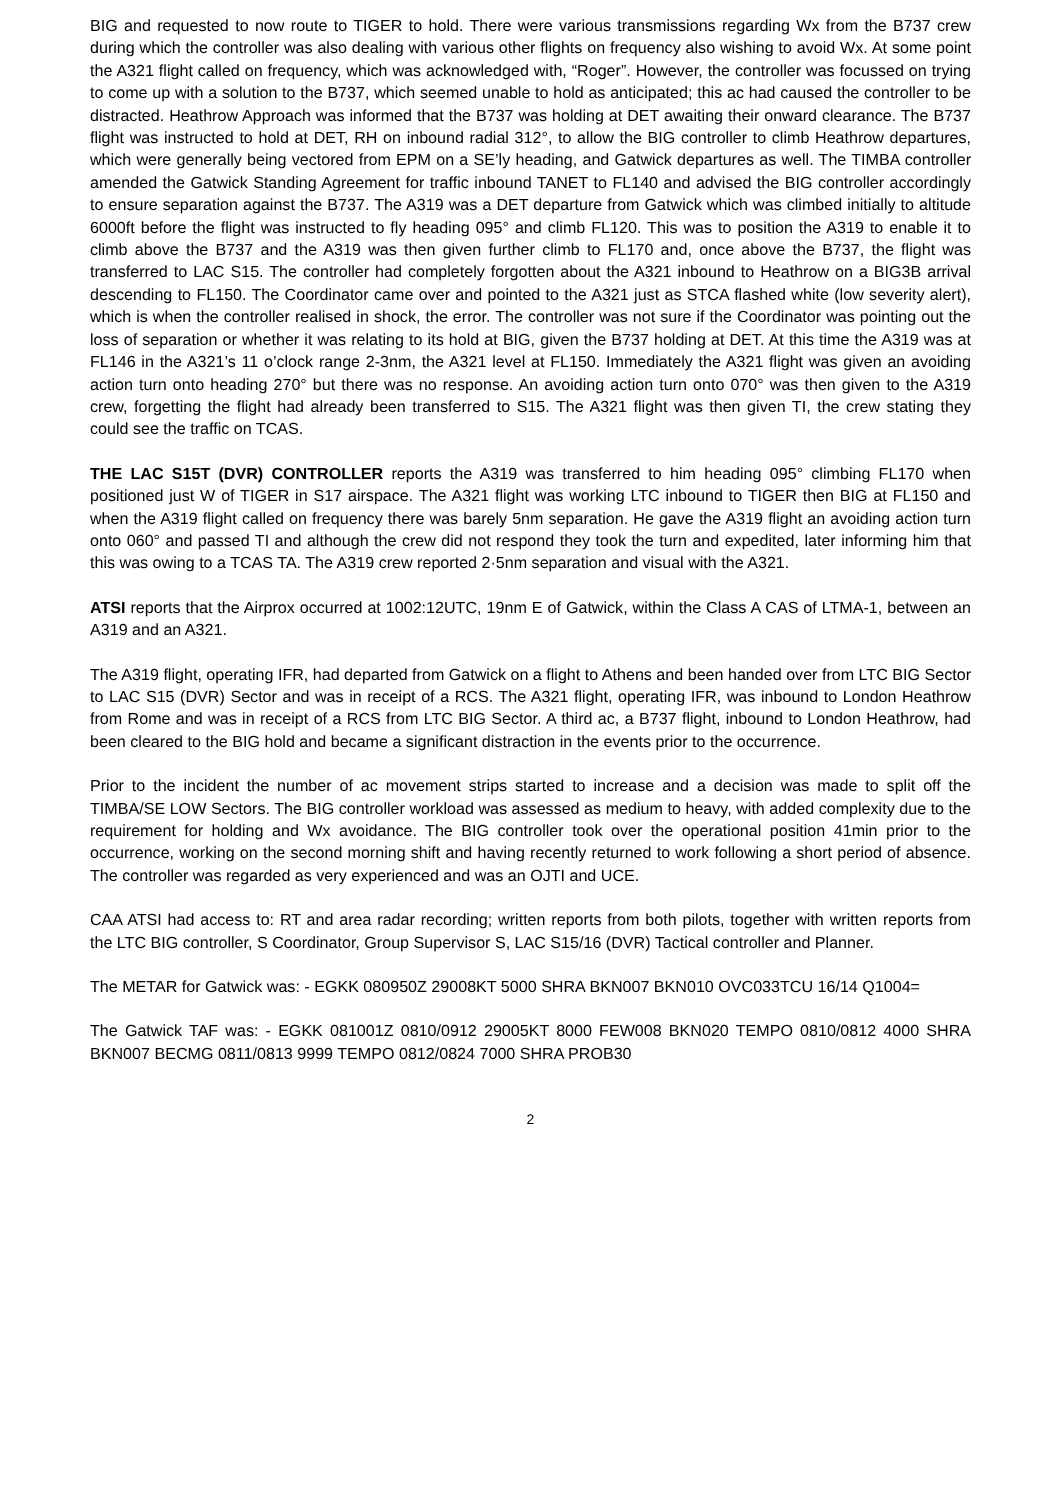BIG and requested to now route to TIGER to hold. There were various transmissions regarding Wx from the B737 crew during which the controller was also dealing with various other flights on frequency also wishing to avoid Wx. At some point the A321 flight called on frequency, which was acknowledged with, “Roger”. However, the controller was focussed on trying to come up with a solution to the B737, which seemed unable to hold as anticipated; this ac had caused the controller to be distracted. Heathrow Approach was informed that the B737 was holding at DET awaiting their onward clearance. The B737 flight was instructed to hold at DET, RH on inbound radial 312°, to allow the BIG controller to climb Heathrow departures, which were generally being vectored from EPM on a SE’ly heading, and Gatwick departures as well. The TIMBA controller amended the Gatwick Standing Agreement for traffic inbound TANET to FL140 and advised the BIG controller accordingly to ensure separation against the B737. The A319 was a DET departure from Gatwick which was climbed initially to altitude 6000ft before the flight was instructed to fly heading 095° and climb FL120. This was to position the A319 to enable it to climb above the B737 and the A319 was then given further climb to FL170 and, once above the B737, the flight was transferred to LAC S15. The controller had completely forgotten about the A321 inbound to Heathrow on a BIG3B arrival descending to FL150. The Coordinator came over and pointed to the A321 just as STCA flashed white (low severity alert), which is when the controller realised in shock, the error. The controller was not sure if the Coordinator was pointing out the loss of separation or whether it was relating to its hold at BIG, given the B737 holding at DET. At this time the A319 was at FL146 in the A321’s 11 o’clock range 2-3nm, the A321 level at FL150. Immediately the A321 flight was given an avoiding action turn onto heading 270° but there was no response. An avoiding action turn onto 070° was then given to the A319 crew, forgetting the flight had already been transferred to S15. The A321 flight was then given TI, the crew stating they could see the traffic on TCAS.
THE LAC S15T (DVR) CONTROLLER reports the A319 was transferred to him heading 095° climbing FL170 when positioned just W of TIGER in S17 airspace. The A321 flight was working LTC inbound to TIGER then BIG at FL150 and when the A319 flight called on frequency there was barely 5nm separation. He gave the A319 flight an avoiding action turn onto 060° and passed TI and although the crew did not respond they took the turn and expedited, later informing him that this was owing to a TCAS TA. The A319 crew reported 2·5nm separation and visual with the A321.
ATSI reports that the Airprox occurred at 1002:12UTC, 19nm E of Gatwick, within the Class A CAS of LTMA-1, between an A319 and an A321.
The A319 flight, operating IFR, had departed from Gatwick on a flight to Athens and been handed over from LTC BIG Sector to LAC S15 (DVR) Sector and was in receipt of a RCS. The A321 flight, operating IFR, was inbound to London Heathrow from Rome and was in receipt of a RCS from LTC BIG Sector. A third ac, a B737 flight, inbound to London Heathrow, had been cleared to the BIG hold and became a significant distraction in the events prior to the occurrence.
Prior to the incident the number of ac movement strips started to increase and a decision was made to split off the TIMBA/SE LOW Sectors. The BIG controller workload was assessed as medium to heavy, with added complexity due to the requirement for holding and Wx avoidance. The BIG controller took over the operational position 41min prior to the occurrence, working on the second morning shift and having recently returned to work following a short period of absence. The controller was regarded as very experienced and was an OJTI and UCE.
CAA ATSI had access to: RT and area radar recording; written reports from both pilots, together with written reports from the LTC BIG controller, S Coordinator, Group Supervisor S, LAC S15/16 (DVR) Tactical controller and Planner.
The METAR for Gatwick was: - EGKK 080950Z 29008KT 5000 SHRA BKN007 BKN010 OVC033TCU 16/14 Q1004=
The Gatwick TAF was: - EGKK 081001Z 0810/0912 29005KT 8000 FEW008 BKN020 TEMPO 0810/0812 4000 SHRA BKN007 BECMG 0811/0813 9999 TEMPO 0812/0824 7000 SHRA PROB30
2